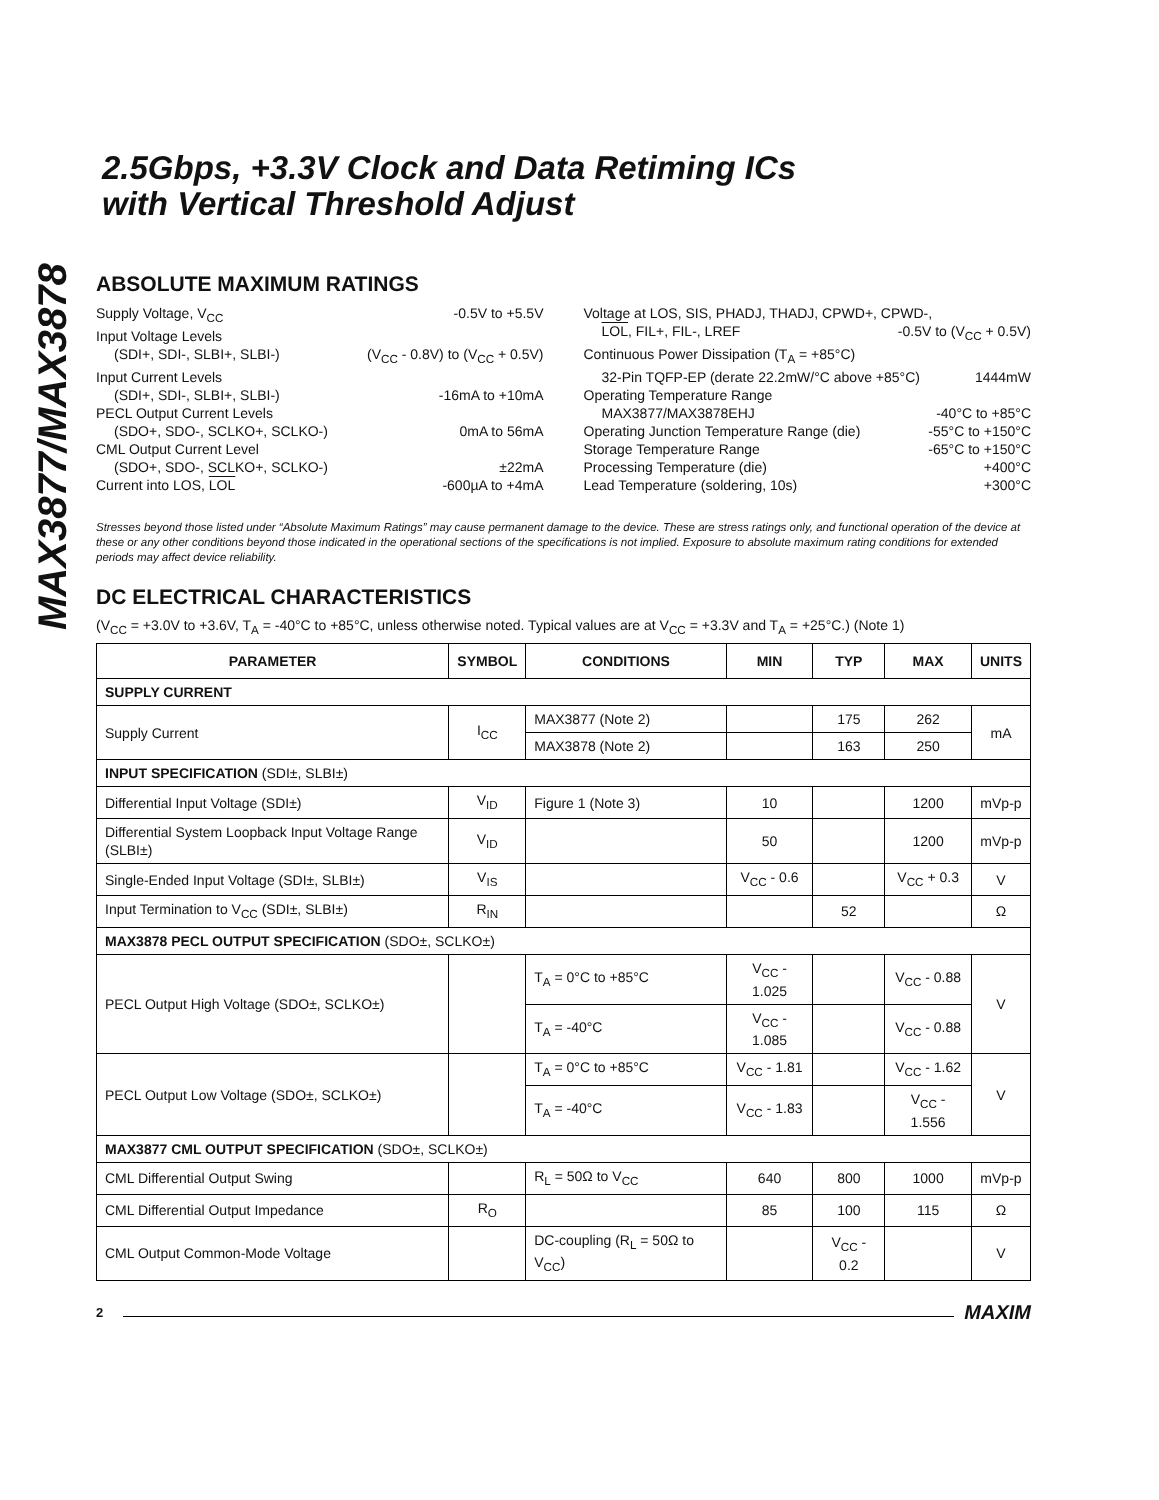MAX3877/MAX3878
2.5Gbps, +3.3V Clock and Data Retiming ICs
with Vertical Threshold Adjust
ABSOLUTE MAXIMUM RATINGS
Supply Voltage, V<sub>CC</sub> -0.5V to +5.5V
Input Voltage Levels
(SDI+, SDI-, SLBI+, SLBI-) (V<sub>CC</sub> - 0.8V) to (V<sub>CC</sub> + 0.5V)
Input Current Levels
(SDI+, SDI-, SLBI+, SLBI-) -16mA to +10mA
PECL Output Current Levels
(SDO+, SDO-, SCLKO+, SCLKO-) 0mA to 56mA
CML Output Current Level
(SDO+, SDO-, SCLKO+, SCLKO-) ±22mA
Current into LOS, LOL -600µA to +4mA
Voltage at LOS, SIS, PHADJ, THADJ, CPWD+, CPWD-,
LOL, FIL+, FIL-, LREF -0.5V to (V<sub>CC</sub> + 0.5V)
Continuous Power Dissipation (T<sub>A</sub> = +85°C)
32-Pin TQFP-EP (derate 22.2mW/°C above +85°C) 1444mW
Operating Temperature Range
MAX3877/MAX3878EHJ -40°C to +85°C
Operating Junction Temperature Range (die) -55°C to +150°C
Storage Temperature Range -65°C to +150°C
Processing Temperature (die) +400°C
Lead Temperature (soldering, 10s) +300°C
Stresses beyond those listed under “Absolute Maximum Ratings” may cause permanent damage to the device. These are stress ratings only, and functional operation of the device at these or any other conditions beyond those indicated in the operational sections of the specifications is not implied. Exposure to absolute maximum rating conditions for extended periods may affect device reliability.
DC ELECTRICAL CHARACTERISTICS
(V<sub>CC</sub> = +3.0V to +3.6V, T<sub>A</sub> = -40°C to +85°C, unless otherwise noted. Typical values are at V<sub>CC</sub> = +3.3V and T<sub>A</sub> = +25°C.) (Note 1)
| PARAMETER | SYMBOL | CONDITIONS | MIN | TYP | MAX | UNITS |
| --- | --- | --- | --- | --- | --- | --- |
| SUPPLY CURRENT | | | | | | |
| Supply Current | I<sub>CC</sub> | MAX3877 (Note 2) | | 175 | 262 | mA |
| | | MAX3878 (Note 2) | | 163 | 250 | |
| INPUT SPECIFICATION (SDI±, SLBI±) | | | | | | |
| Differential Input Voltage (SDI±) | V<sub>ID</sub> | Figure 1 (Note 3) | 10 | | 1200 | mVp-p |
| Differential System Loopback Input Voltage Range (SLBI±) | V<sub>ID</sub> | | 50 | | 1200 | mVp-p |
| Single-Ended Input Voltage (SDI±, SLBI±) | V<sub>IS</sub> | | V<sub>CC</sub> - 0.6 | | V<sub>CC</sub> + 0.3 | V |
| Input Termination to V<sub>CC</sub> (SDI±, SLBI±) | R<sub>IN</sub> | | | 52 | | Ω |
| MAX3878 PECL OUTPUT SPECIFICATION (SDO±, SCLKO±) | | | | | | |
| PECL Output High Voltage (SDO±, SCLKO±) | | T<sub>A</sub> = 0°C to +85°C | V<sub>CC</sub> - 1.025 | | V<sub>CC</sub> - 0.88 | V |
| | | T<sub>A</sub> = -40°C | V<sub>CC</sub> - 1.085 | | V<sub>CC</sub> - 0.88 | |
| PECL Output Low Voltage (SDO±, SCLKO±) | | T<sub>A</sub> = 0°C to +85°C | V<sub>CC</sub> - 1.81 | | V<sub>CC</sub> - 1.62 | V |
| | | T<sub>A</sub> = -40°C | V<sub>CC</sub> - 1.83 | | V<sub>CC</sub> - 1.556 | |
| MAX3877 CML OUTPUT SPECIFICATION (SDO±, SCLKO±) | | | | | | |
| CML Differential Output Swing | | R<sub>L</sub> = 50Ω to V<sub>CC</sub> | 640 | 800 | 1000 | mVp-p |
| CML Differential Output Impedance | R<sub>O</sub> | | 85 | 100 | 115 | Ω |
| CML Output Common-Mode Voltage | | DC-coupling (R<sub>L</sub> = 50Ω to V<sub>CC</sub>) | | V<sub>CC</sub> - 0.2 | | V |
2 MAXIM